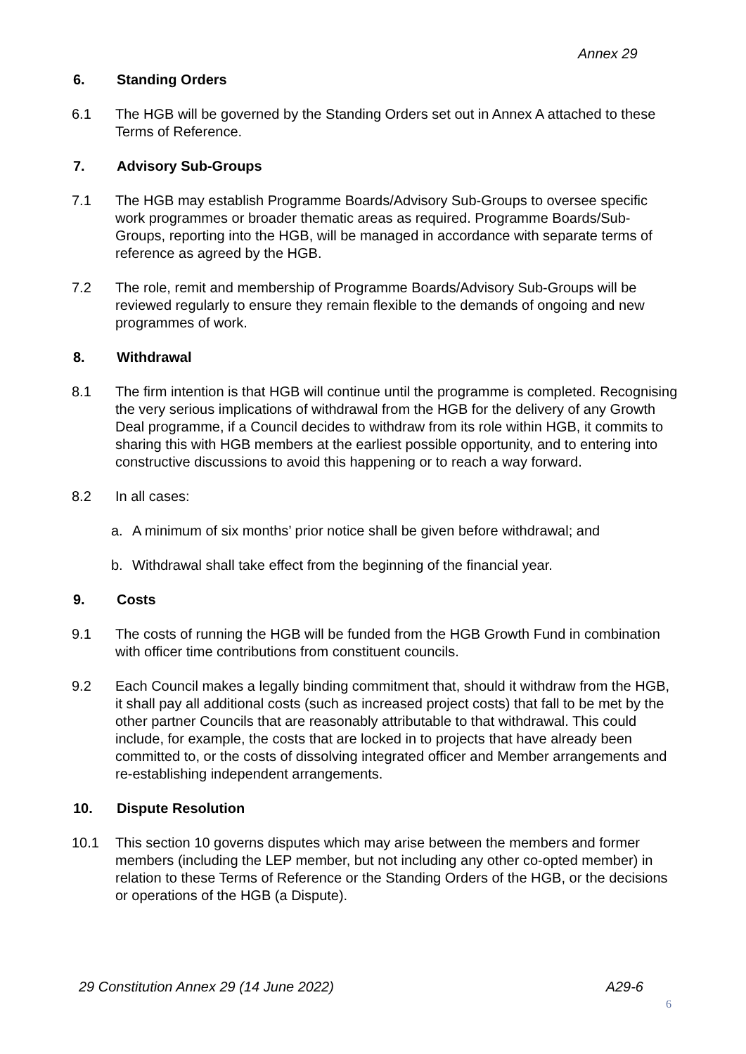Annex 29
6. Standing Orders
6.1 The HGB will be governed by the Standing Orders set out in Annex A attached to these Terms of Reference.
7. Advisory Sub-Groups
7.1 The HGB may establish Programme Boards/Advisory Sub-Groups to oversee specific work programmes or broader thematic areas as required. Programme Boards/Sub-Groups, reporting into the HGB, will be managed in accordance with separate terms of reference as agreed by the HGB.
7.2 The role, remit and membership of Programme Boards/Advisory Sub-Groups will be reviewed regularly to ensure they remain flexible to the demands of ongoing and new programmes of work.
8. Withdrawal
8.1 The firm intention is that HGB will continue until the programme is completed. Recognising the very serious implications of withdrawal from the HGB for the delivery of any Growth Deal programme, if a Council decides to withdraw from its role within HGB, it commits to sharing this with HGB members at the earliest possible opportunity, and to entering into constructive discussions to avoid this happening or to reach a way forward.
8.2 In all cases:
a. A minimum of six months’ prior notice shall be given before withdrawal; and
b. Withdrawal shall take effect from the beginning of the financial year.
9. Costs
9.1 The costs of running the HGB will be funded from the HGB Growth Fund in combination with officer time contributions from constituent councils.
9.2 Each Council makes a legally binding commitment that, should it withdraw from the HGB, it shall pay all additional costs (such as increased project costs) that fall to be met by the other partner Councils that are reasonably attributable to that withdrawal. This could include, for example, the costs that are locked in to projects that have already been committed to, or the costs of dissolving integrated officer and Member arrangements and re-establishing independent arrangements.
10. Dispute Resolution
10.1 This section 10 governs disputes which may arise between the members and former members (including the LEP member, but not including any other co-opted member) in relation to these Terms of Reference or the Standing Orders of the HGB, or the decisions or operations of the HGB (a Dispute).
29 Constitution Annex 29 (14 June 2022) A29-6
6